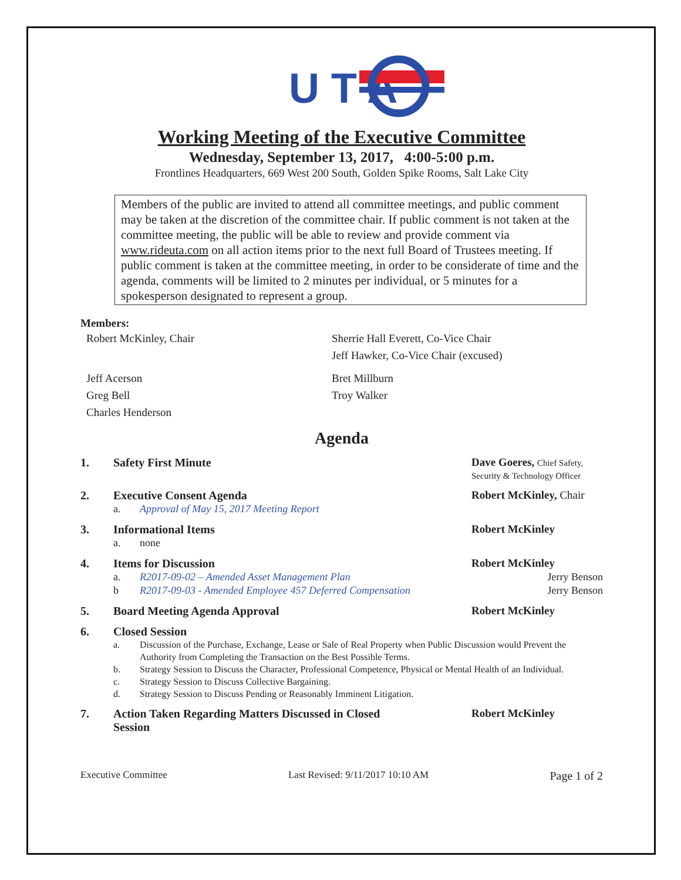U T A
Working Meeting of the Executive Committee
Wednesday, September 13, 2017, 4:00-5:00 p.m.
Frontlines Headquarters, 669 West 200 South, Golden Spike Rooms, Salt Lake City
Members of the public are invited to attend all committee meetings, and public comment may be taken at the discretion of the committee chair. If public comment is not taken at the committee meeting, the public will be able to review and provide comment via www.rideuta.com on all action items prior to the next full Board of Trustees meeting. If public comment is taken at the committee meeting, in order to be considerate of time and the agenda, comments will be limited to 2 minutes per individual, or 5 minutes for a spokesperson designated to represent a group.
Members:
Robert McKinley, Chair Sherrie Hall Everett, Co-Vice Chair
Jeff Hawker, Co-Vice Chair (excused)
Jeff Acerson
Greg Bell
Charles Henderson
Bret Millburn
Troy Walker
Agenda
1. Safety First Minute Dave Goeres, Chief Safety,
Security & Technology Officer
2. Executive Consent Agenda Robert McKinley, Chair
a. Approval of May 15, 2017 Meeting Report
3. Informational Items Robert McKinley
a. none
4. Items for Discussion Robert McKinley
a. R2017-09-02 – Amended Asset Management Plan Jerry Benson
b R2017-09-03 - Amended Employee 457 Deferred Compensation Jerry Benson
5. Board Meeting Agenda Approval Robert McKinley
6. Closed Session
a. Discussion of the Purchase, Exchange, Lease or Sale of Real Property when Public Discussion would Prevent the Authority from Completing the Transaction on the Best Possible Terms.
b. Strategy Session to Discuss the Character, Professional Competence, Physical or Mental Health of an Individual.
c. Strategy Session to Discuss Collective Bargaining.
d. Strategy Session to Discuss Pending or Reasonably Imminent Litigation.
7. Action Taken Regarding Matters Discussed in Closed
Session Robert McKinley
Executive Committee Last Revised: 9/11/2017 10:10 AM Page 1 of 2